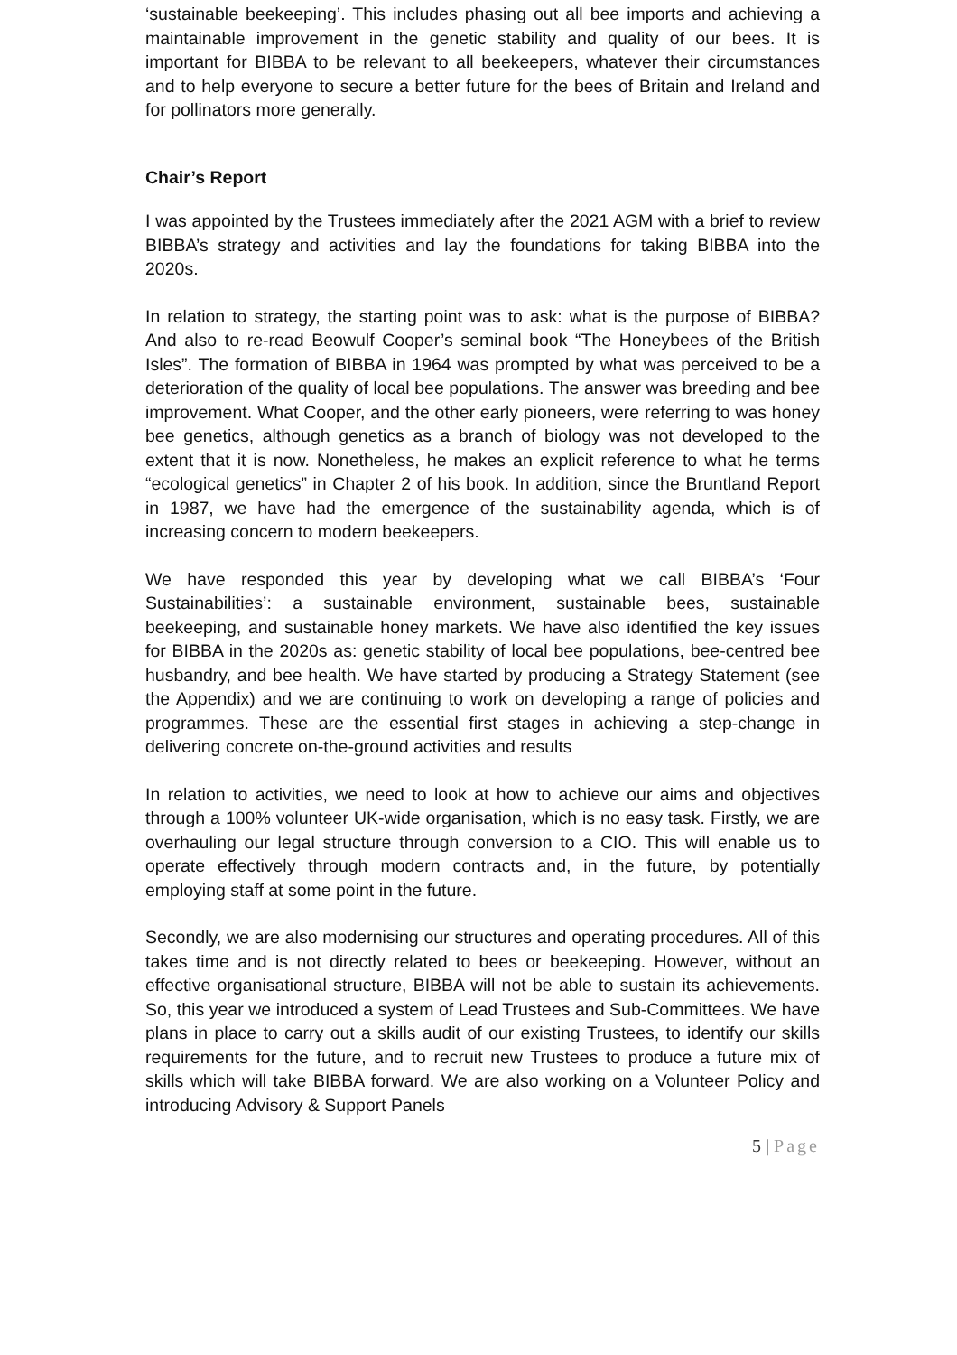‘sustainable beekeeping’. This includes phasing out all bee imports and achieving a maintainable improvement in the genetic stability and quality of our bees. It is important for BIBBA to be relevant to all beekeepers, whatever their circumstances and to help everyone to secure a better future for the bees of Britain and Ireland and for pollinators more generally.
Chair’s Report
I was appointed by the Trustees immediately after the 2021 AGM with a brief to review BIBBA’s strategy and activities and lay the foundations for taking BIBBA into the 2020s.
In relation to strategy, the starting point was to ask: what is the purpose of BIBBA? And also to re-read Beowulf Cooper’s seminal book “The Honeybees of the British Isles”. The formation of BIBBA in 1964 was prompted by what was perceived to be a deterioration of the quality of local bee populations. The answer was breeding and bee improvement. What Cooper, and the other early pioneers, were referring to was honey bee genetics, although genetics as a branch of biology was not developed to the extent that it is now. Nonetheless, he makes an explicit reference to what he terms “ecological genetics” in Chapter 2 of his book. In addition, since the Bruntland Report in 1987, we have had the emergence of the sustainability agenda, which is of increasing concern to modern beekeepers.
We have responded this year by developing what we call BIBBA’s ‘Four Sustainabilities’: a sustainable environment, sustainable bees, sustainable beekeeping, and sustainable honey markets. We have also identified the key issues for BIBBA in the 2020s as: genetic stability of local bee populations, bee-centred bee husbandry, and bee health. We have started by producing a Strategy Statement (see the Appendix) and we are continuing to work on developing a range of policies and programmes. These are the essential first stages in achieving a step-change in delivering concrete on-the-ground activities and results
In relation to activities, we need to look at how to achieve our aims and objectives through a 100% volunteer UK-wide organisation, which is no easy task. Firstly, we are overhauling our legal structure through conversion to a CIO. This will enable us to operate effectively through modern contracts and, in the future, by potentially employing staff at some point in the future.
Secondly, we are also modernising our structures and operating procedures. All of this takes time and is not directly related to bees or beekeeping. However, without an effective organisational structure, BIBBA will not be able to sustain its achievements. So, this year we introduced a system of Lead Trustees and Sub-Committees. We have plans in place to carry out a skills audit of our existing Trustees, to identify our skills requirements for the future, and to recruit new Trustees to produce a future mix of skills which will take BIBBA forward. We are also working on a Volunteer Policy and introducing Advisory & Support Panels
5 | Page